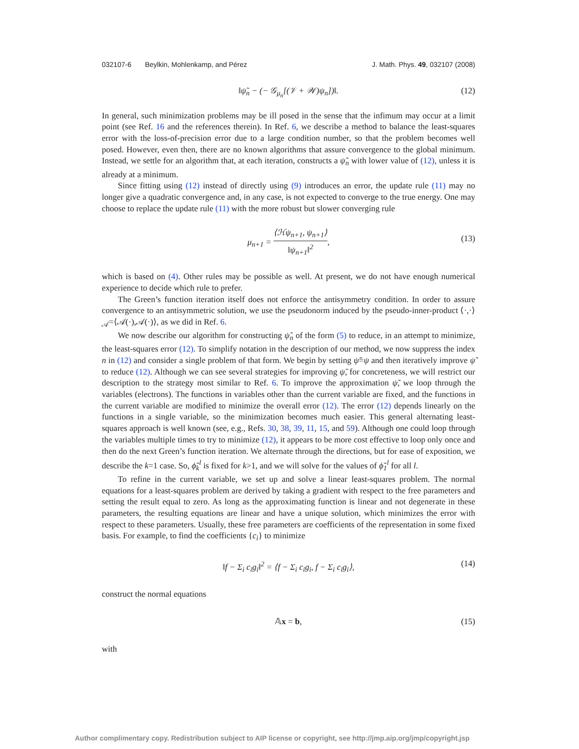032107-6 Beylkin, Mohlenkamp, and Pérez J. Math. Phys. 49, 032107 (2008)
‖ψ̃<sub>n</sub> − (− 𝒢<sub>μ<sub>n</sub></sub>[(𝒱 + 𝒲)ψ<sub>n</sub>])‖. (12)
In general, such minimization problems may be ill posed in the sense that the infimum may occur at a limit point (see Ref. 16 and the references therein). In Ref. 6, we describe a method to balance the least-squares error with the loss-of-precision error due to a large condition number, so that the problem becomes well posed. However, even then, there are no known algorithms that assure convergence to the global minimum. Instead, we settle for an algorithm that, at each iteration, constructs a ψ̃<sub>n</sub> with lower value of (12), unless it is already at a minimum.
Since fitting using (12) instead of directly using (9) introduces an error, the update rule (11) may no longer give a quadratic convergence and, in any case, is not expected to converge to the true energy. One may choose to replace the update rule (11) with the more robust but slower converging rule
μ<sub>n+1</sub> = ⟨ℋψ<sub>n+1</sub>, ψ<sub>n+1</sub>⟩ ‖ψ<sub>n+1</sub>‖<sup>2</sup>,
(13)
which is based on (4). Other rules may be possible as well. At present, we do not have enough numerical experience to decide which rule to prefer.
The Green’s function iteration itself does not enforce the antisymmetry condition. In order to assure convergence to an antisymmetric solution, we use the pseudonorm induced by the pseudo-inner-product ⟨·,·⟩<sub>𝒜</sub>=⟨𝒜(·),𝒜(·)⟩, as we did in Ref. 6.
We now describe our algorithm for constructing ψ̃<sub>n</sub> of the form (5) to reduce, in an attempt to minimize, the least-squares error (12). To simplify notation in the description of our method, we now suppress the index n in (12) and consider a single problem of that form. We begin by setting ψ̃=ψ and then iteratively improve ψ̃ to reduce (12). Although we can see several strategies for improving ψ̃, for concreteness, we will restrict our description to the strategy most similar to Ref. 6. To improve the approximation ψ̃, we loop through the variables (electrons). The functions in variables other than the current variable are fixed, and the functions in the current variable are modified to minimize the overall error (12). The error (12) depends linearly on the functions in a single variable, so the minimization becomes much easier. This general alternating least-squares approach is well known (see, e.g., Refs. 30, 38, 39, 11, 15, and 59). Although one could loop through the variables multiple times to try to minimize (12), it appears to be more cost effective to loop only once and then do the next Green’s function iteration. We alternate through the directions, but for ease of exposition, we describe the k=1 case. So, ϕ̃<sub>k</sub><sup>l</sup> is fixed for k>1, and we will solve for the values of ϕ̃<sub>1</sub><sup>l</sup> for all l.
To refine in the current variable, we set up and solve a linear least-squares problem. The normal equations for a least-squares problem are derived by taking a gradient with respect to the free parameters and setting the result equal to zero. As long as the approximating function is linear and not degenerate in these parameters, the resulting equations are linear and have a unique solution, which minimizes the error with respect to these parameters. Usually, these free parameters are coefficients of the representation in some fixed basis. For example, to find the coefficients {c<sub>i</sub>} to minimize
‖f − Σ<sub>i</sub> c<sub>i</sub>g<sub>i</sub>‖<sup>2</sup> = ⟨f − Σ<sub>i</sub> c<sub>i</sub>g<sub>i</sub>, f − Σ<sub>i</sub> c<sub>i</sub>g<sub>i</sub>⟩, (14)
construct the normal equations
𝔸x = b, (15)
with
Author complimentary copy. Redistribution subject to AIP license or copyright, see http://jmp.aip.org/jmp/copyright.jsp